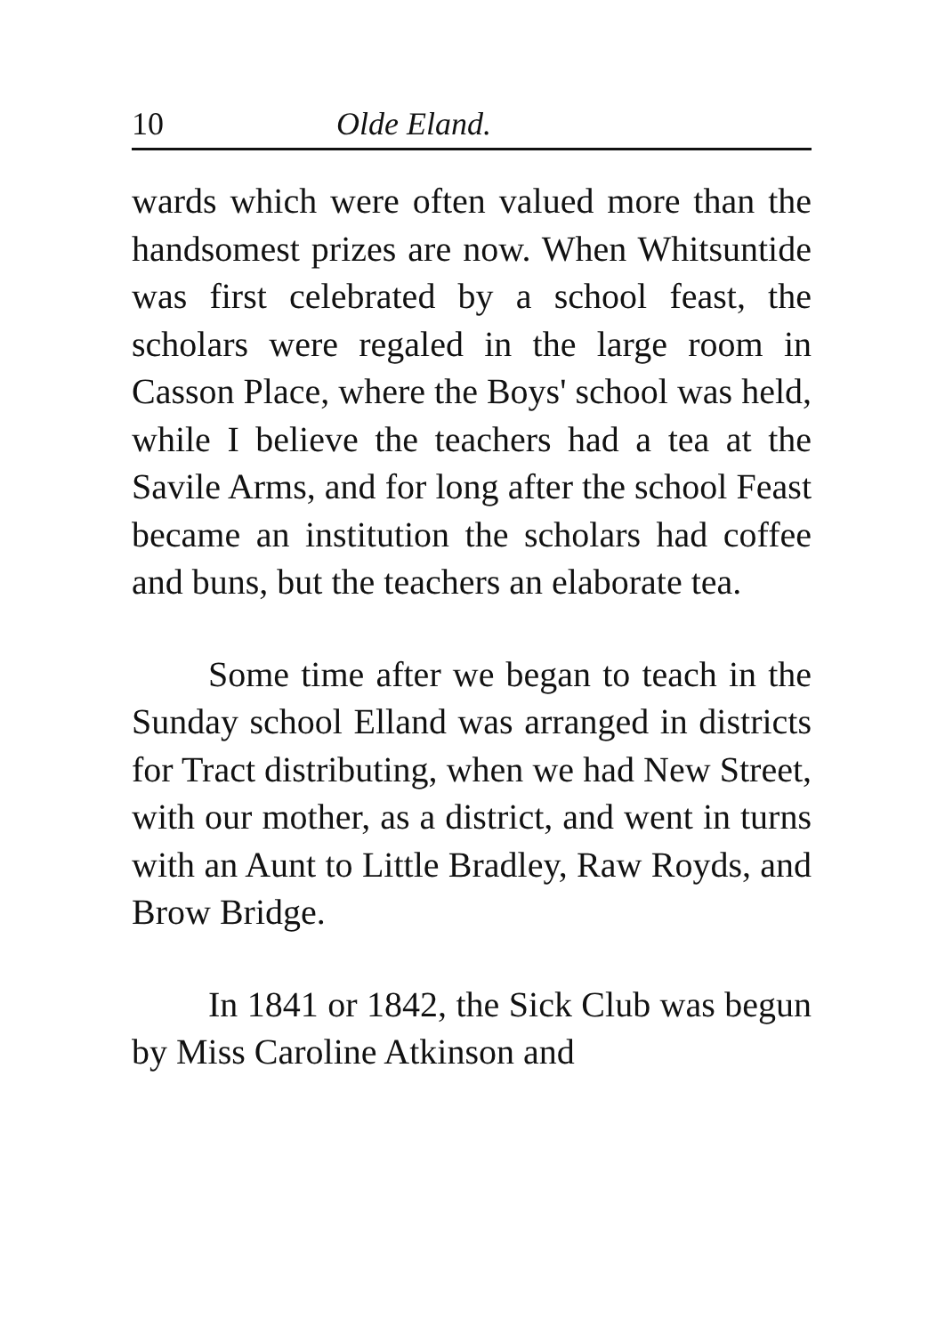10 Olde Eland.
wards which were often valued more than the handsomest prizes are now. When Whitsuntide was first celebrated by a school feast, the scholars were regaled in the large room in Casson Place, where the Boys' school was held, while I believe the teachers had a tea at the Savile Arms, and for long after the school Feast became an institution the scholars had coffee and buns, but the teachers an elaborate tea.
Some time after we began to teach in the Sunday school Elland was arranged in districts for Tract distributing, when we had New Street, with our mother, as a district, and went in turns with an Aunt to Little Bradley, Raw Royds, and Brow Bridge.
In 1841 or 1842, the Sick Club was begun by Miss Caroline Atkinson and